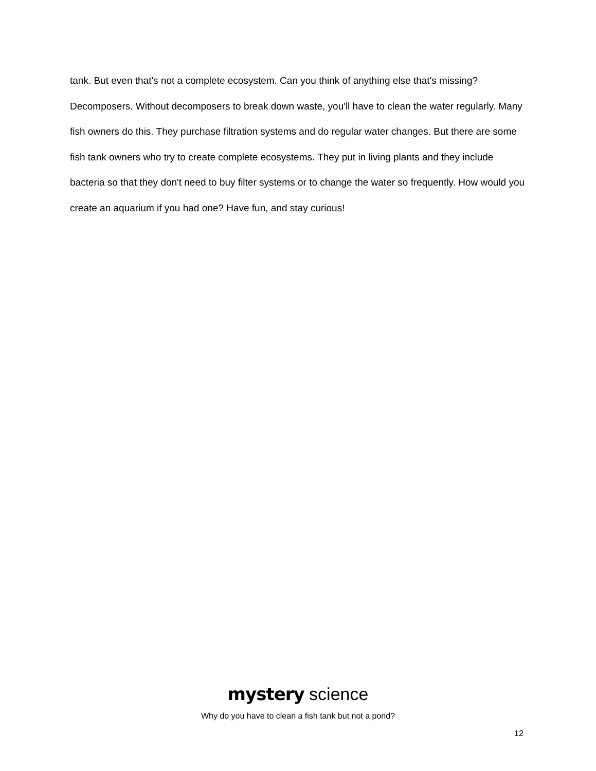tank. But even that's not a complete ecosystem. Can you think of anything else that's missing? Decomposers. Without decomposers to break down waste, you'll have to clean the water regularly. Many fish owners do this. They purchase filtration systems and do regular water changes. But there are some fish tank owners who try to create complete ecosystems. They put in living plants and they include bacteria so that they don't need to buy filter systems or to change the water so frequently. How would you create an aquarium if you had one? Have fun, and stay curious!
mystery science
Why do you have to clean a fish tank but not a pond?
12